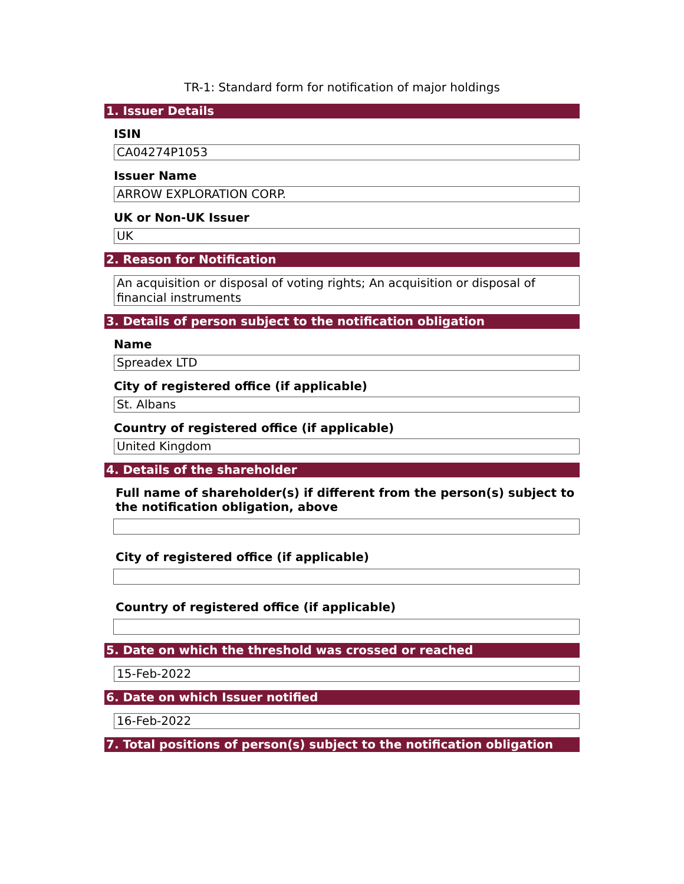TR-1: Standard form for notification of major holdings
1. Issuer Details
ISIN
CA04274P1053
Issuer Name
ARROW EXPLORATION CORP.
UK or Non-UK Issuer
UK
2. Reason for Notification
An acquisition or disposal of voting rights; An acquisition or disposal of financial instruments
3. Details of person subject to the notification obligation
Name
Spreadex LTD
City of registered office (if applicable)
St. Albans
Country of registered office (if applicable)
United Kingdom
4. Details of the shareholder
Full name of shareholder(s) if different from the person(s) subject to the notification obligation, above
City of registered office (if applicable)
Country of registered office (if applicable)
5. Date on which the threshold was crossed or reached
15-Feb-2022
6. Date on which Issuer notified
16-Feb-2022
7. Total positions of person(s) subject to the notification obligation